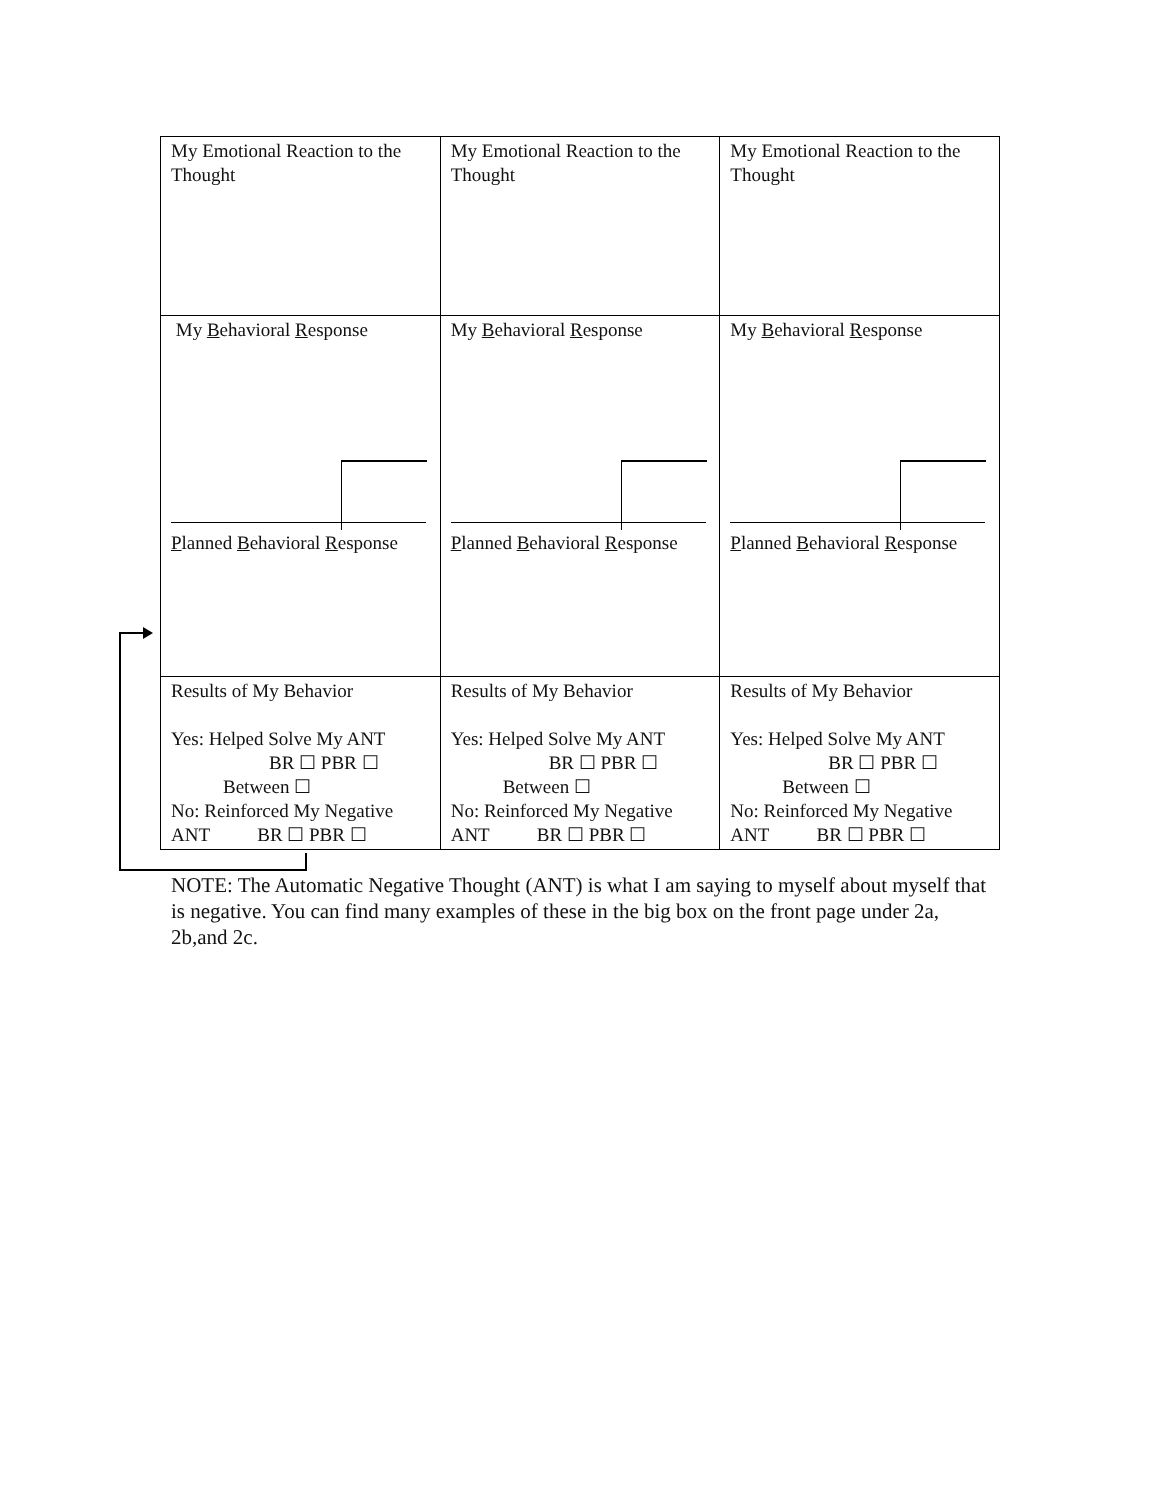| My Emotional Reaction to the Thought | My Emotional Reaction to the Thought | My Emotional Reaction to the Thought |
| My B ehavioral R esponse P lanned B ehavioral R esponse | My B ehavioral R esponse P lanned B ehavioral R esponse | My B ehavioral R esponse P lanned B ehavioral R esponse |
| Results of My Behavior Yes: Helped Solve My ANT BR ☐ PBR ☐ Between ☐ No: Reinforced My Negative ANT BR ☐ PBR ☐ | Results of My Behavior Yes: Helped Solve My ANT BR ☐ PBR ☐ Between ☐ No: Reinforced My Negative ANT BR ☐ PBR ☐ | Results of My Behavior Yes: Helped Solve My ANT BR ☐ PBR ☐ Between ☐ No: Reinforced My Negative ANT BR ☐ PBR ☐ |
NOTE: The Automatic Negative Thought (ANT) is what I am saying to myself about myself that is negative. You can find many examples of these in the big box on the front page under 2a, 2b,and 2c.